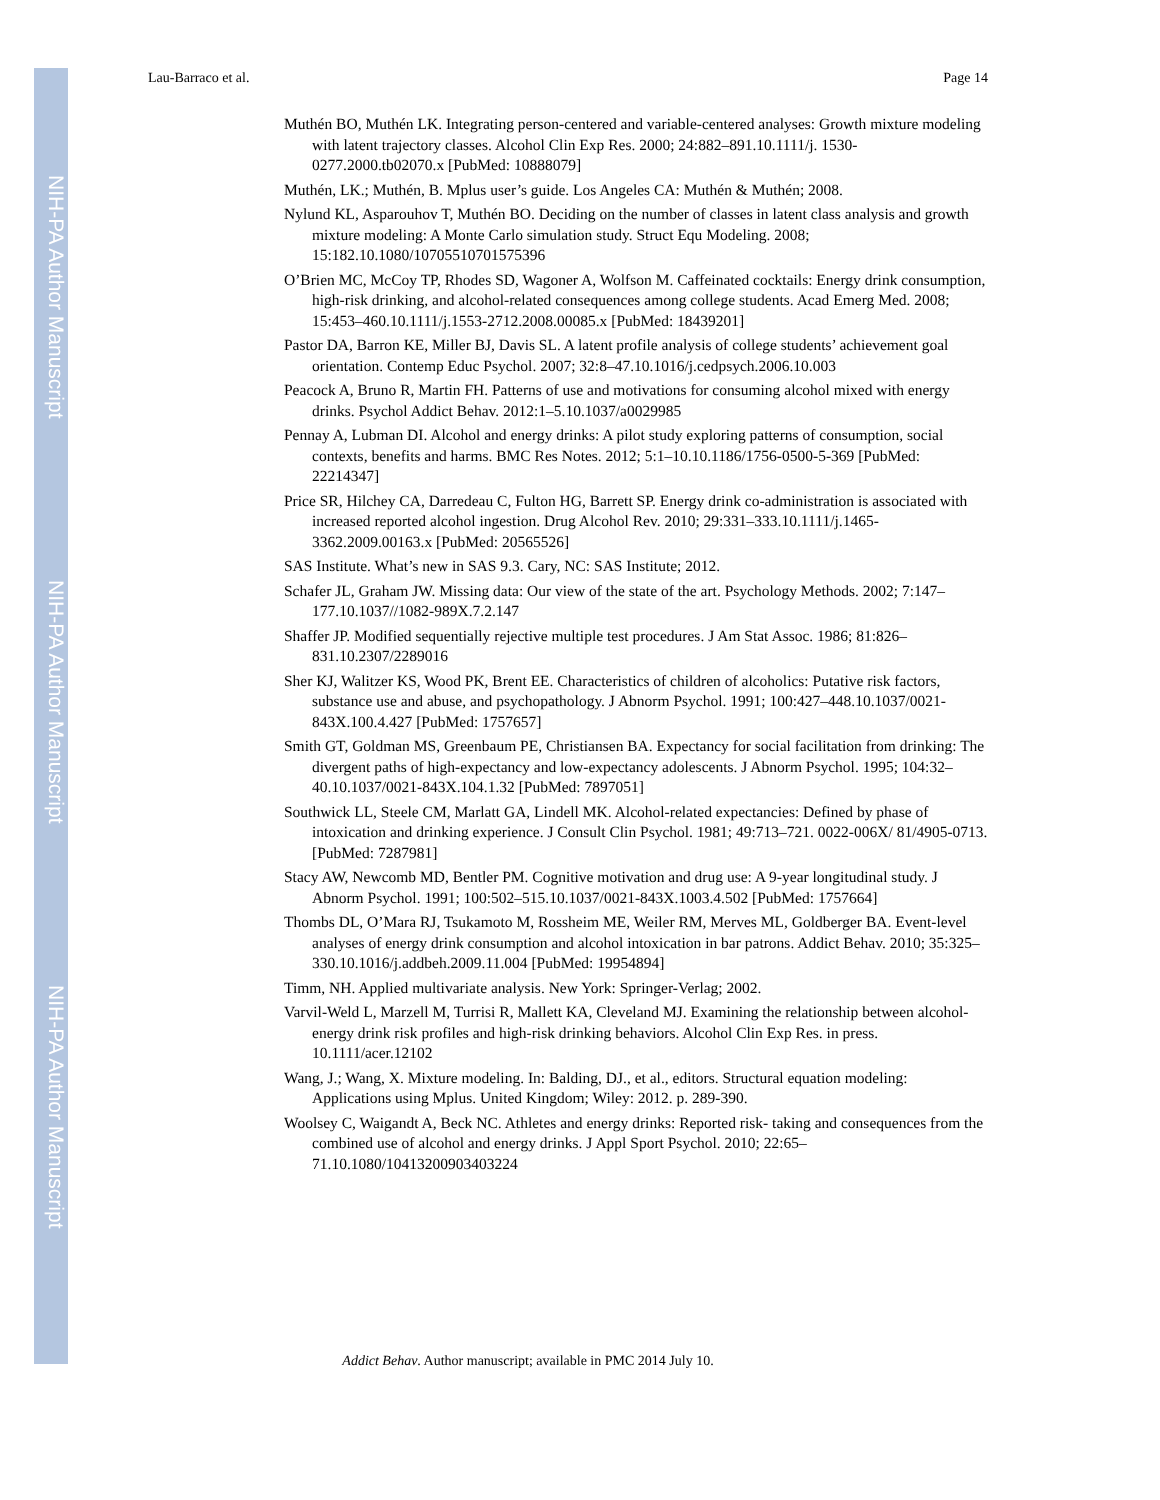NIH-PA Author Manuscript
NIH-PA Author Manuscript
NIH-PA Author Manuscript
Lau-Barraco et al. Page 14
Muthén BO, Muthén LK. Integrating person-centered and variable-centered analyses: Growth mixture modeling with latent trajectory classes. Alcohol Clin Exp Res. 2000; 24:882–891.10.1111/j. 1530-0277.2000.tb02070.x [PubMed: 10888079]
Muthén, LK.; Muthén, B. Mplus user’s guide. Los Angeles CA: Muthén & Muthén; 2008.
Nylund KL, Asparouhov T, Muthén BO. Deciding on the number of classes in latent class analysis and growth mixture modeling: A Monte Carlo simulation study. Struct Equ Modeling. 2008; 15:182.10.1080/10705510701575396
O’Brien MC, McCoy TP, Rhodes SD, Wagoner A, Wolfson M. Caffeinated cocktails: Energy drink consumption, high-risk drinking, and alcohol-related consequences among college students. Acad Emerg Med. 2008; 15:453–460.10.1111/j.1553-2712.2008.00085.x [PubMed: 18439201]
Pastor DA, Barron KE, Miller BJ, Davis SL. A latent profile analysis of college students’ achievement goal orientation. Contemp Educ Psychol. 2007; 32:8–47.10.1016/j.cedpsych.2006.10.003
Peacock A, Bruno R, Martin FH. Patterns of use and motivations for consuming alcohol mixed with energy drinks. Psychol Addict Behav. 2012:1–5.10.1037/a0029985
Pennay A, Lubman DI. Alcohol and energy drinks: A pilot study exploring patterns of consumption, social contexts, benefits and harms. BMC Res Notes. 2012; 5:1–10.10.1186/1756-0500-5-369 [PubMed: 22214347]
Price SR, Hilchey CA, Darredeau C, Fulton HG, Barrett SP. Energy drink co-administration is associated with increased reported alcohol ingestion. Drug Alcohol Rev. 2010; 29:331–333.10.1111/j.1465-3362.2009.00163.x [PubMed: 20565526]
SAS Institute. What’s new in SAS 9.3. Cary, NC: SAS Institute; 2012.
Schafer JL, Graham JW. Missing data: Our view of the state of the art. Psychology Methods. 2002; 7:147–177.10.1037//1082-989X.7.2.147
Shaffer JP. Modified sequentially rejective multiple test procedures. J Am Stat Assoc. 1986; 81:826–831.10.2307/2289016
Sher KJ, Walitzer KS, Wood PK, Brent EE. Characteristics of children of alcoholics: Putative risk factors, substance use and abuse, and psychopathology. J Abnorm Psychol. 1991; 100:427–448.10.1037/0021-843X.100.4.427 [PubMed: 1757657]
Smith GT, Goldman MS, Greenbaum PE, Christiansen BA. Expectancy for social facilitation from drinking: The divergent paths of high-expectancy and low-expectancy adolescents. J Abnorm Psychol. 1995; 104:32– 40.10.1037/0021-843X.104.1.32 [PubMed: 7897051]
Southwick LL, Steele CM, Marlatt GA, Lindell MK. Alcohol-related expectancies: Defined by phase of intoxication and drinking experience. J Consult Clin Psychol. 1981; 49:713–721. 0022-006X/ 81/4905-0713. [PubMed: 7287981]
Stacy AW, Newcomb MD, Bentler PM. Cognitive motivation and drug use: A 9-year longitudinal study. J Abnorm Psychol. 1991; 100:502–515.10.1037/0021-843X.1003.4.502 [PubMed: 1757664]
Thombs DL, O’Mara RJ, Tsukamoto M, Rossheim ME, Weiler RM, Merves ML, Goldberger BA. Event-level analyses of energy drink consumption and alcohol intoxication in bar patrons. Addict Behav. 2010; 35:325–330.10.1016/j.addbeh.2009.11.004 [PubMed: 19954894]
Timm, NH. Applied multivariate analysis. New York: Springer-Verlag; 2002.
Varvil-Weld L, Marzell M, Turrisi R, Mallett KA, Cleveland MJ. Examining the relationship between alcohol-energy drink risk profiles and high-risk drinking behaviors. Alcohol Clin Exp Res. in press. 10.1111/acer.12102
Wang, J.; Wang, X. Mixture modeling. In: Balding, DJ., et al., editors. Structural equation modeling: Applications using Mplus. United Kingdom; Wiley: 2012. p. 289-390.
Woolsey C, Waigandt A, Beck NC. Athletes and energy drinks: Reported risk- taking and consequences from the combined use of alcohol and energy drinks. J Appl Sport Psychol. 2010; 22:65–71.10.1080/10413200903403224
Addict Behav. Author manuscript; available in PMC 2014 July 10.